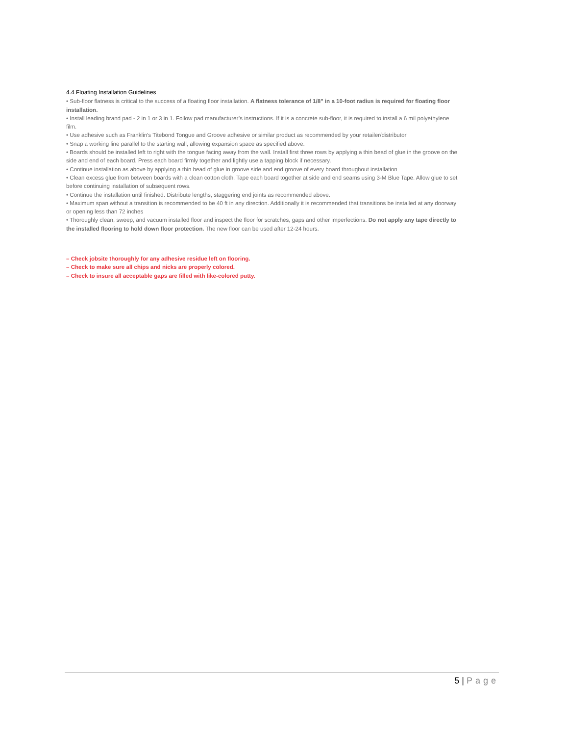4.4 Floating Installation Guidelines
• Sub-floor flatness is critical to the success of a floating floor installation. A flatness tolerance of 1/8" in a 10-foot radius is required for floating floor installation.
• Install leading brand pad - 2 in 1 or 3 in 1. Follow pad manufacturer’s instructions. If it is a concrete sub-floor, it is required to install a 6 mil polyethylene film.
• Use adhesive such as Franklin's Titebond Tongue and Groove adhesive or similar product as recommended by your retailer/distributor
• Snap a working line parallel to the starting wall, allowing expansion space as specified above.
• Boards should be installed left to right with the tongue facing away from the wall. Install first three rows by applying a thin bead of glue in the groove on the side and end of each board. Press each board firmly together and lightly use a tapping block if necessary.
• Continue installation as above by applying a thin bead of glue in groove side and end groove of every board throughout installation
• Clean excess glue from between boards with a clean cotton cloth. Tape each board together at side and end seams using 3-M Blue Tape. Allow glue to set before continuing installation of subsequent rows.
• Continue the installation until finished. Distribute lengths, staggering end joints as recommended above.
• Maximum span without a transition is recommended to be 40 ft in any direction. Additionally it is recommended that transitions be installed at any doorway or opening less than 72 inches
• Thoroughly clean, sweep, and vacuum installed floor and inspect the floor for scratches, gaps and other imperfections. Do not apply any tape directly to the installed flooring to hold down floor protection. The new floor can be used after 12-24 hours.
– Check jobsite thoroughly for any adhesive residue left on flooring.
– Check to make sure all chips and nicks are properly colored.
– Check to insure all acceptable gaps are filled with like-colored putty.
5 | Page